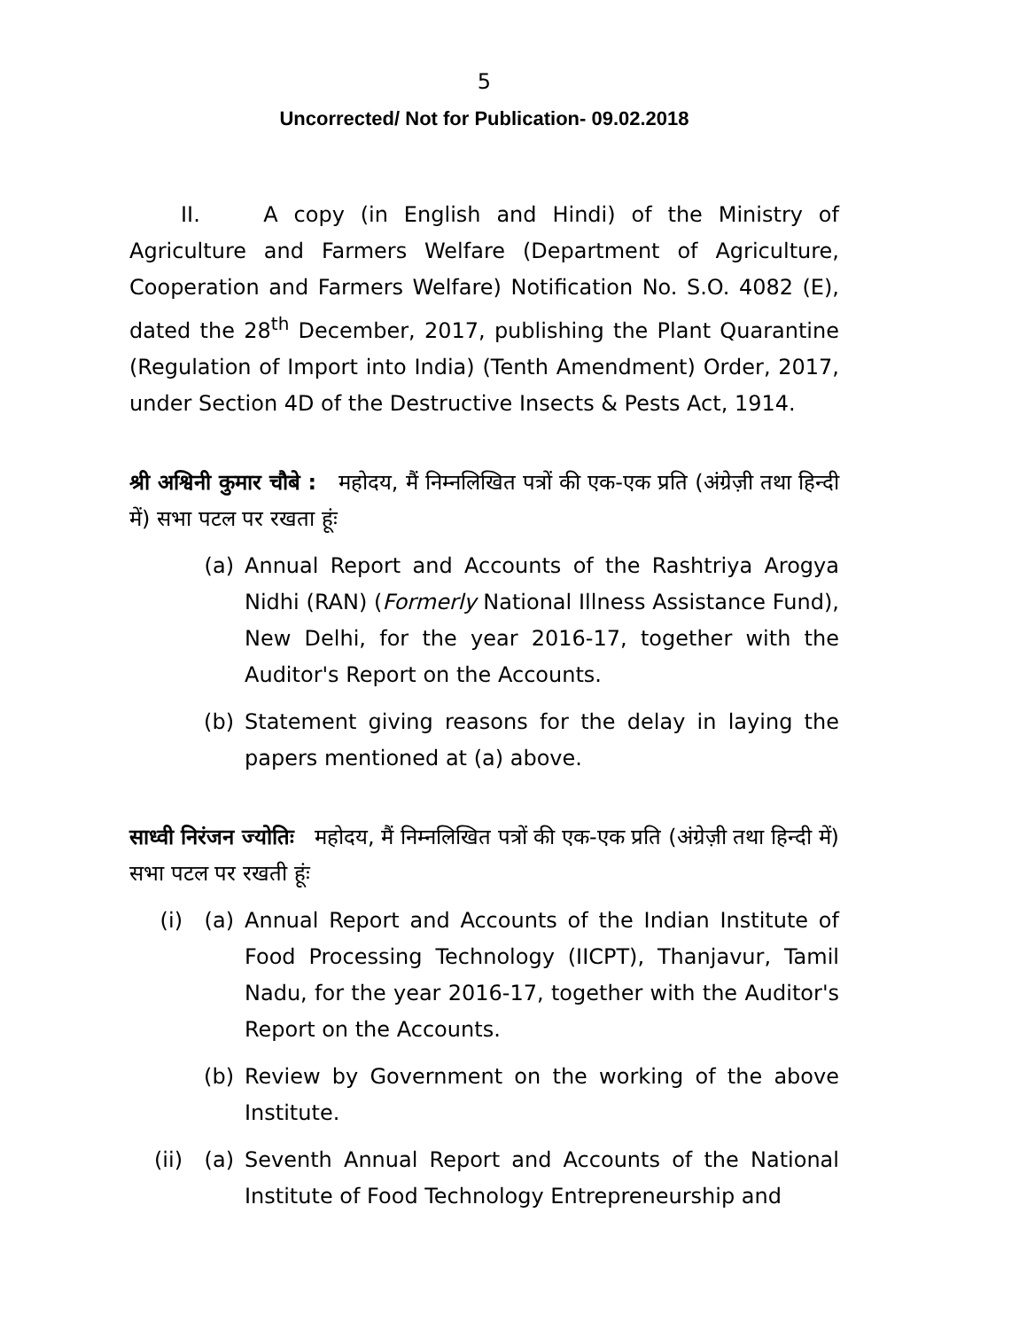5
Uncorrected/ Not for Publication- 09.02.2018
II. A copy (in English and Hindi) of the Ministry of Agriculture and Farmers Welfare (Department of Agriculture, Cooperation and Farmers Welfare) Notification No. S.O. 4082 (E), dated the 28<sup>th</sup> December, 2017, publishing the Plant Quarantine (Regulation of Import into India) (Tenth Amendment) Order, 2017, under Section 4D of the Destructive Insects & Pests Act, 1914.
श्री अश्विनी कुमार चौबे : महोदय, मैं निम्नलिखित पत्रों की एक-एक प्रति (अंग्रेज़ी तथा हिन्दी में) सभा पटल पर रखता हूंः
(a) Annual Report and Accounts of the Rashtriya Arogya Nidhi (RAN) (Formerly National Illness Assistance Fund), New Delhi, for the year 2016-17, together with the Auditor's Report on the Accounts.
(b) Statement giving reasons for the delay in laying the papers mentioned at (a) above.
साध्वी निरंजन ज्योतिः महोदय, मैं निम्नलिखित पत्रों की एक-एक प्रति (अंग्रेज़ी तथा हिन्दी में) सभा पटल पर रखती हूंः
(i) (a) Annual Report and Accounts of the Indian Institute of Food Processing Technology (IICPT), Thanjavur, Tamil Nadu, for the year 2016-17, together with the Auditor's Report on the Accounts.
(b) Review by Government on the working of the above Institute.
(ii) (a) Seventh Annual Report and Accounts of the National Institute of Food Technology Entrepreneurship and